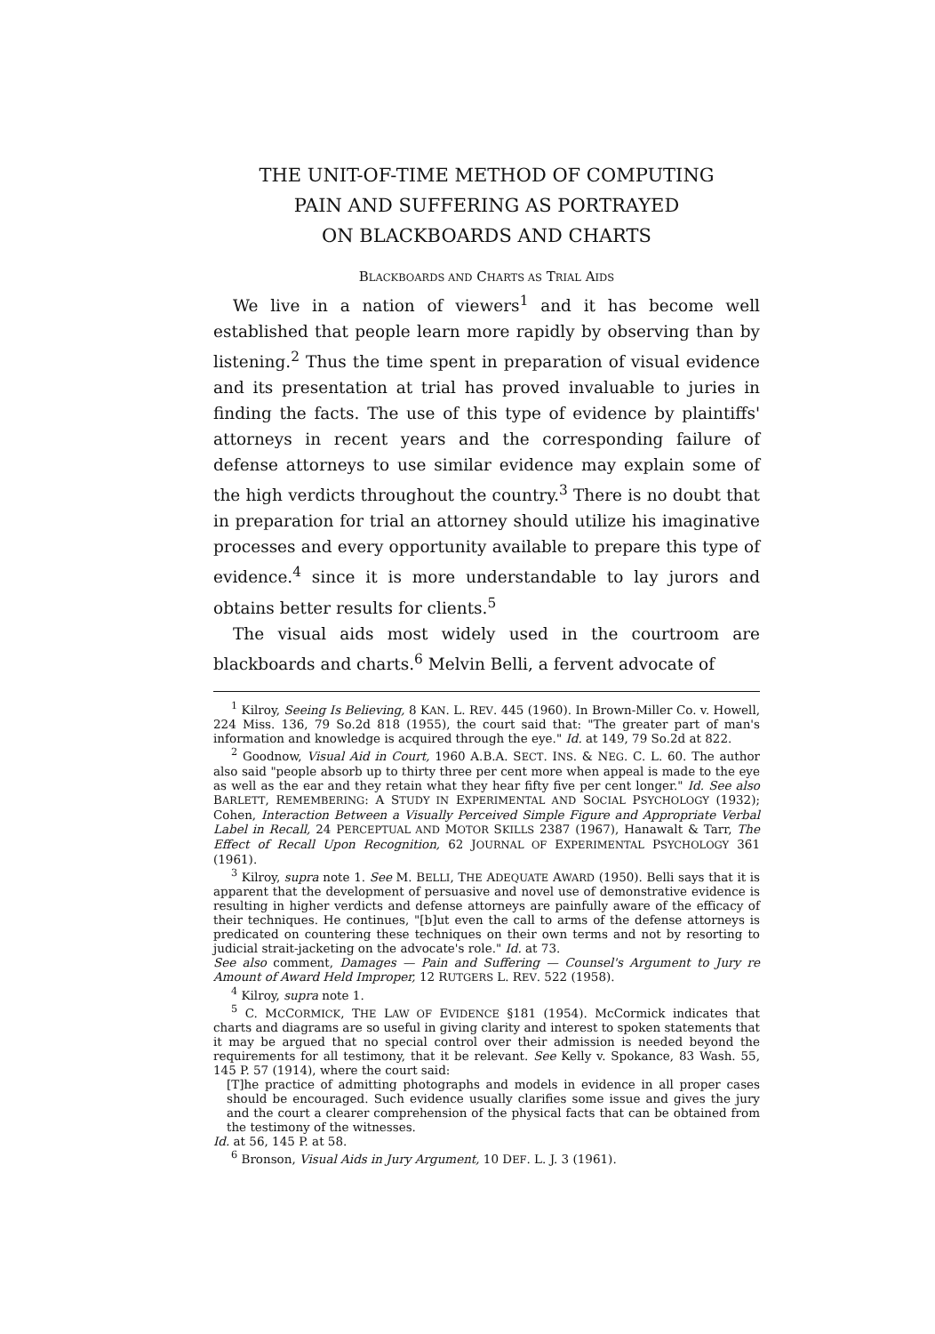THE UNIT-OF-TIME METHOD OF COMPUTING
PAIN AND SUFFERING AS PORTRAYED
ON BLACKBOARDS AND CHARTS
BLACKBOARDS AND CHARTS AS TRIAL AIDS
We live in a nation of viewers<sup>1</sup> and it has become well established that people learn more rapidly by observing than by listening.<sup>2</sup> Thus the time spent in preparation of visual evidence and its presentation at trial has proved invaluable to juries in finding the facts. The use of this type of evidence by plaintiffs' attorneys in recent years and the corresponding failure of defense attorneys to use similar evidence may explain some of the high verdicts throughout the country.<sup>3</sup> There is no doubt that in preparation for trial an attorney should utilize his imaginative processes and every opportunity available to prepare this type of evidence.<sup>4</sup> since it is more understandable to lay jurors and obtains better results for clients.<sup>5</sup>
The visual aids most widely used in the courtroom are blackboards and charts.<sup>6</sup> Melvin Belli, a fervent advocate of
<sup>1</sup> Kilroy, Seeing Is Believing, 8 KAN. L. REV. 445 (1960). In Brown-Miller Co. v. Howell, 224 Miss. 136, 79 So.2d 818 (1955), the court said that: "The greater part of man's information and knowledge is acquired through the eye." Id. at 149, 79 So.2d at 822.
<sup>2</sup> Goodnow, Visual Aid in Court, 1960 A.B.A. SECT. INS. & NEG. C. L. 60. The author also said "people absorb up to thirty three per cent more when appeal is made to the eye as well as the ear and they retain what they hear fifty five per cent longer." Id. See also BARLETT, REMEMBERING: A STUDY IN EXPERIMENTAL AND SOCIAL PSYCHOLOGY (1932); Cohen, Interaction Between a Visually Perceived Simple Figure and Appropriate Verbal Label in Recall, 24 PERCEPTUAL AND MOTOR SKILLS 2387 (1967), Hanawalt & Tarr, The Effect of Recall Upon Recognition, 62 JOURNAL OF EXPERIMENTAL PSYCHOLOGY 361 (1961).
<sup>3</sup> Kilroy, supra note 1. See M. BELLI, THE ADEQUATE AWARD (1950). Belli says that it is apparent that the development of persuasive and novel use of demonstrative evidence is resulting in higher verdicts and defense attorneys are painfully aware of the efficacy of their techniques. He continues, "[b]ut even the call to arms of the defense attorneys is predicated on countering these techniques on their own terms and not by resorting to judicial strait-jacketing on the advocate's role." Id. at 73.
See also comment, Damages — Pain and Suffering — Counsel's Argument to Jury re Amount of Award Held Improper, 12 RUTGERS L. REV. 522 (1958).
<sup>4</sup> Kilroy, supra note 1.
<sup>5</sup> C. MCCORMICK, THE LAW OF EVIDENCE §181 (1954). McCormick indicates that charts and diagrams are so useful in giving clarity and interest to spoken statements that it may be argued that no special control over their admission is needed beyond the requirements for all testimony, that it be relevant. See Kelly v. Spokance, 83 Wash. 55, 145 P. 57 (1914), where the court said:
[T]he practice of admitting photographs and models in evidence in all proper cases should be encouraged. Such evidence usually clarifies some issue and gives the jury and the court a clearer comprehension of the physical facts that can be obtained from the testimony of the witnesses.
Id. at 56, 145 P. at 58.
<sup>6</sup> Bronson, Visual Aids in Jury Argument, 10 DEF. L. J. 3 (1961).